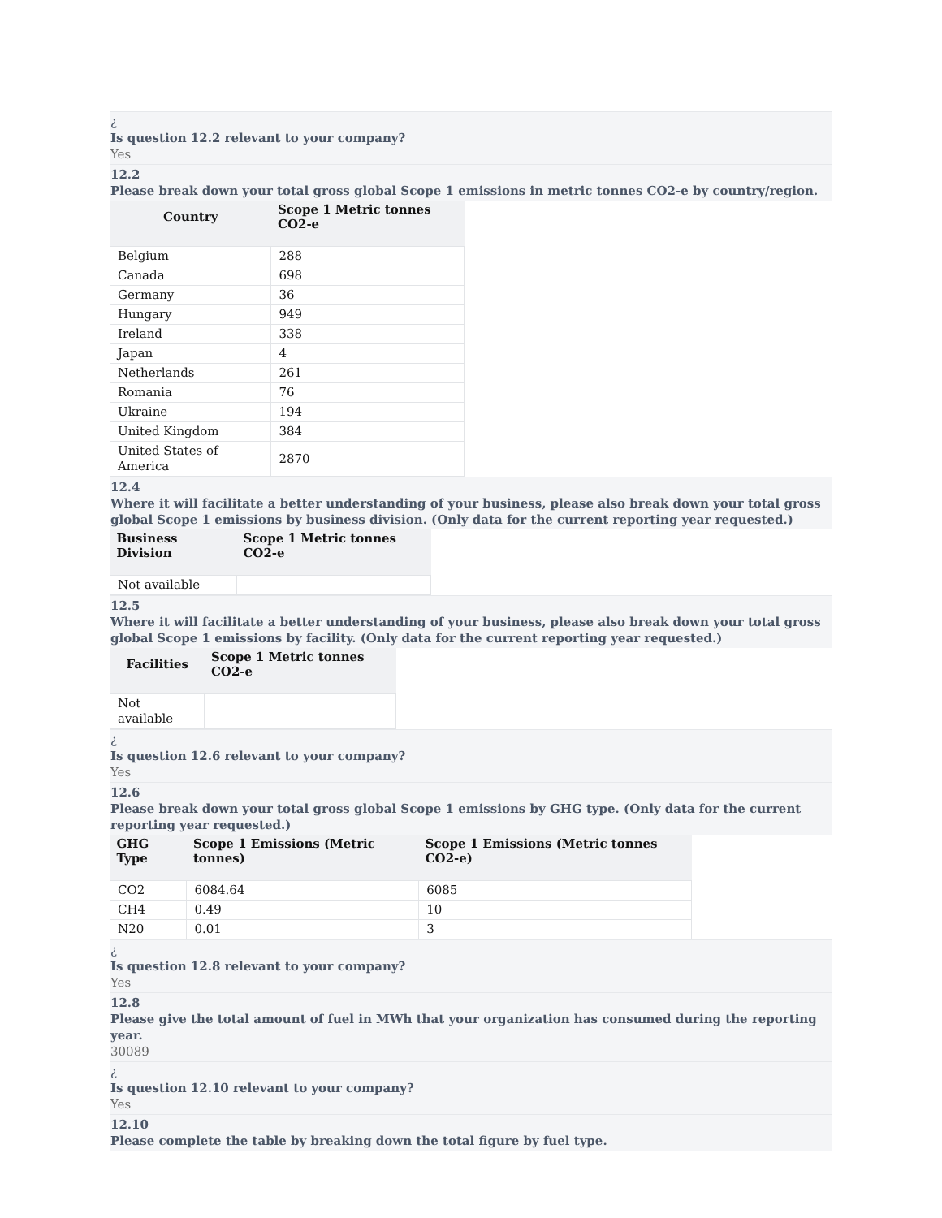¿
Is question 12.2 relevant to your company?
Yes
12.2
Please break down your total gross global Scope 1 emissions in metric tonnes CO2-e by country/region.
| Country | Scope 1 Metric tonnes CO2-e |
| --- | --- |
| Belgium | 288 |
| Canada | 698 |
| Germany | 36 |
| Hungary | 949 |
| Ireland | 338 |
| Japan | 4 |
| Netherlands | 261 |
| Romania | 76 |
| Ukraine | 194 |
| United Kingdom | 384 |
| United States of America | 2870 |
12.4
Where it will facilitate a better understanding of your business, please also break down your total gross global Scope 1 emissions by business division. (Only data for the current reporting year requested.)
| Business Division | Scope 1 Metric tonnes CO2-e |
| --- | --- |
| Not available | |
12.5
Where it will facilitate a better understanding of your business, please also break down your total gross global Scope 1 emissions by facility. (Only data for the current reporting year requested.)
| Facilities | Scope 1 Metric tonnes CO2-e |
| --- | --- |
| Not available | |
¿
Is question 12.6 relevant to your company?
Yes
12.6
Please break down your total gross global Scope 1 emissions by GHG type. (Only data for the current reporting year requested.)
| GHG Type | Scope 1 Emissions (Metric tonnes) | Scope 1 Emissions (Metric tonnes CO2-e) |
| --- | --- | --- |
| CO2 | 6084.64 | 6085 |
| CH4 | 0.49 | 10 |
| N20 | 0.01 | 3 |
¿
Is question 12.8 relevant to your company?
Yes
12.8
Please give the total amount of fuel in MWh that your organization has consumed during the reporting year.
30089
¿
Is question 12.10 relevant to your company?
Yes
12.10
Please complete the table by breaking down the total figure by fuel type.